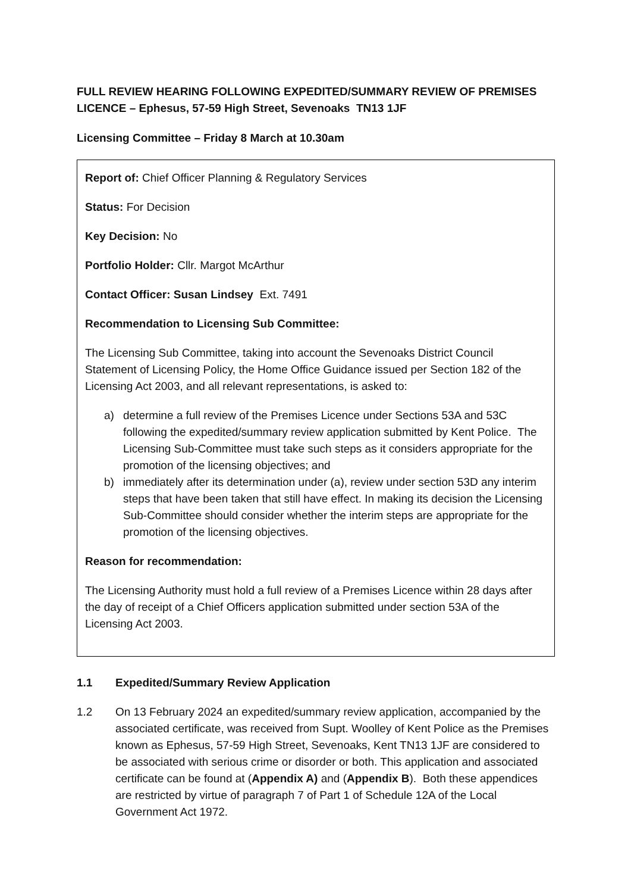FULL REVIEW HEARING FOLLOWING EXPEDITED/SUMMARY REVIEW OF PREMISES LICENCE – Ephesus, 57-59 High Street, Sevenoaks TN13 1JF
Licensing Committee – Friday 8 March at 10.30am
Report of: Chief Officer Planning & Regulatory Services
Status: For Decision
Key Decision: No
Portfolio Holder: Cllr. Margot McArthur
Contact Officer: Susan Lindsey Ext. 7491
Recommendation to Licensing Sub Committee:
The Licensing Sub Committee, taking into account the Sevenoaks District Council Statement of Licensing Policy, the Home Office Guidance issued per Section 182 of the Licensing Act 2003, and all relevant representations, is asked to:
a) determine a full review of the Premises Licence under Sections 53A and 53C following the expedited/summary review application submitted by Kent Police. The Licensing Sub-Committee must take such steps as it considers appropriate for the promotion of the licensing objectives; and
b) immediately after its determination under (a), review under section 53D any interim steps that have been taken that still have effect. In making its decision the Licensing Sub-Committee should consider whether the interim steps are appropriate for the promotion of the licensing objectives.
Reason for recommendation:
The Licensing Authority must hold a full review of a Premises Licence within 28 days after the day of receipt of a Chief Officers application submitted under section 53A of the Licensing Act 2003.
1.1 Expedited/Summary Review Application
1.2 On 13 February 2024 an expedited/summary review application, accompanied by the associated certificate, was received from Supt. Woolley of Kent Police as the Premises known as Ephesus, 57-59 High Street, Sevenoaks, Kent TN13 1JF are considered to be associated with serious crime or disorder or both. This application and associated certificate can be found at (Appendix A) and (Appendix B). Both these appendices are restricted by virtue of paragraph 7 of Part 1 of Schedule 12A of the Local Government Act 1972.